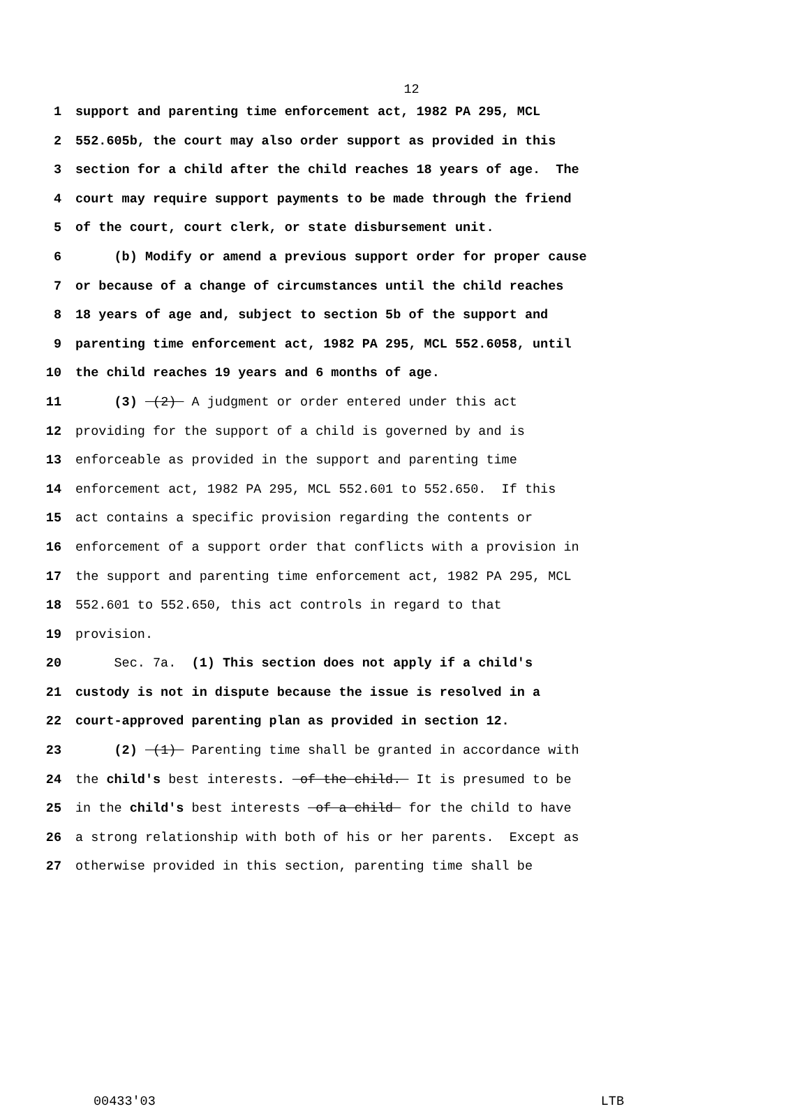12
1 support and parenting time enforcement act, 1982 PA 295, MCL
2 552.605b, the court may also order support as provided in this
3 section for a child after the child reaches 18 years of age. The
4 court may require support payments to be made through the friend
5 of the court, court clerk, or state disbursement unit.
6 (b) Modify or amend a previous support order for proper cause
7 or because of a change of circumstances until the child reaches
8 18 years of age and, subject to section 5b of the support and
9 parenting time enforcement act, 1982 PA 295, MCL 552.6058, until
10 the child reaches 19 years and 6 months of age.
11 (3) (2) A judgment or order entered under this act
12 providing for the support of a child is governed by and is
13 enforceable as provided in the support and parenting time
14 enforcement act, 1982 PA 295, MCL 552.601 to 552.650. If this
15 act contains a specific provision regarding the contents or
16 enforcement of a support order that conflicts with a provision in
17 the support and parenting time enforcement act, 1982 PA 295, MCL
18 552.601 to 552.650, this act controls in regard to that
19 provision.
20 Sec. 7a. (1) This section does not apply if a child's
21 custody is not in dispute because the issue is resolved in a
22 court-approved parenting plan as provided in section 12.
23 (2) (1) Parenting time shall be granted in accordance with
24 the child's best interests. of the child. It is presumed to be
25 in the child's best interests of a child for the child to have
26 a strong relationship with both of his or her parents. Except as
27 otherwise provided in this section, parenting time shall be
00433'03 LTB